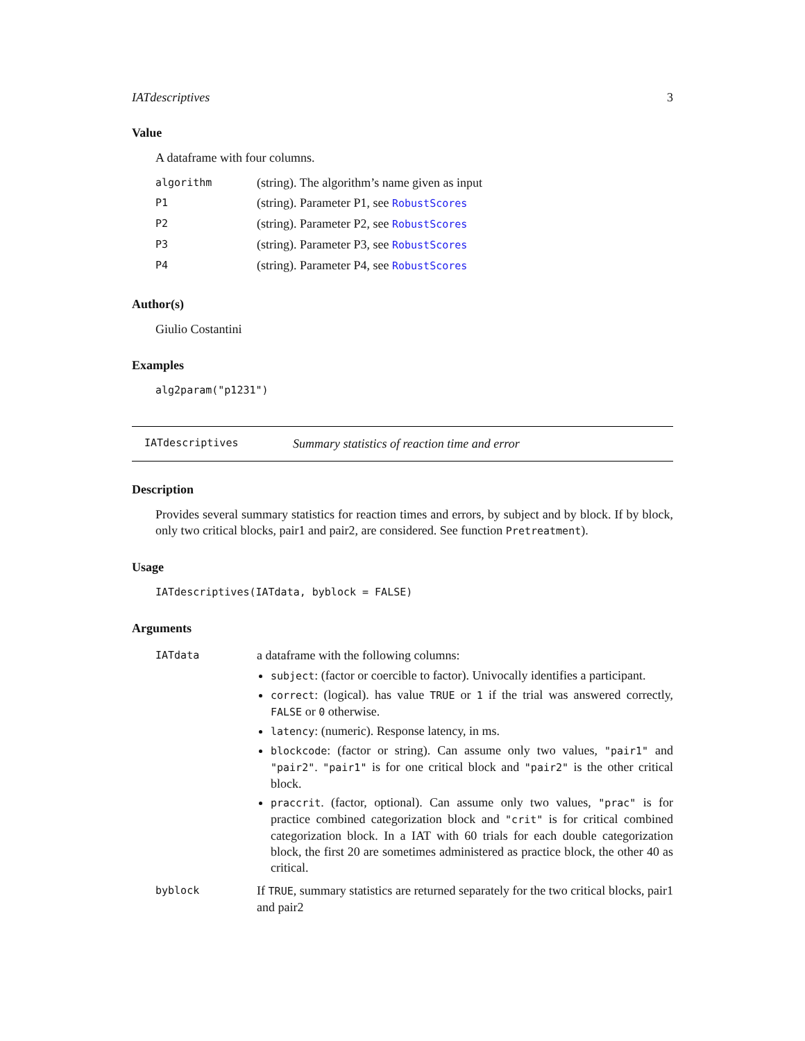IATdescriptives 3
Value
A dataframe with four columns.
| algorithm | (string). The algorithm’s name given as input |
| P1 | (string). Parameter P1, see RobustScores |
| P2 | (string). Parameter P2, see RobustScores |
| P3 | (string). Parameter P3, see RobustScores |
| P4 | (string). Parameter P4, see RobustScores |
Author(s)
Giulio Costantini
Examples
alg2param("p1231")
IATdescriptives Summary statistics of reaction time and error
Description
Provides several summary statistics for reaction times and errors, by subject and by block. If by block, only two critical blocks, pair1 and pair2, are considered. See function Pretreatment).
Usage
IATdescriptives(IATdata, byblock = FALSE)
Arguments
| IATdata | a dataframe with the following columns: subject : (factor or coercible to factor). Univocally identifies a participant. correct : (logical). has value TRUE or 1 if the trial was answered correctly, FALSE or 0 otherwise. latency : (numeric). Response latency, in ms. blockcode : (factor or string). Can assume only two values, "pair1" and "pair2" . "pair1" is for one critical block and "pair2" is the other critical block. praccrit . (factor, optional). Can assume only two values, "prac" is for practice combined categorization block and "crit" is for critical combined categorization block. In a IAT with 60 trials for each double categorization block, the first 20 are sometimes administered as practice block, the other 40 as critical. |
| byblock | If TRUE , summary statistics are returned separately for the two critical blocks, pair1 and pair2 |